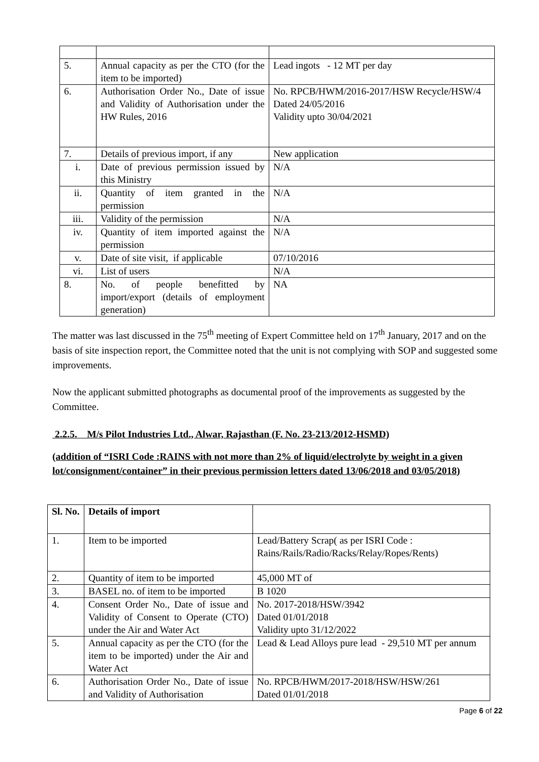| 5. | Annual capacity as per the CTO (for the item to be imported) | Lead ingots - 12 MT per day |
| 6. | Authorisation Order No., Date of issue and Validity of Authorisation under the HW Rules, 2016 | No. RPCB/HWM/2016-2017/HSW Recycle/HSW/4 Dated 24/05/2016 Validity upto 30/04/2021 |
| 7. | Details of previous import, if any | New application |
| i. | Date of previous permission issued by this Ministry | N/A |
| ii. | Quantity of item granted in the permission | N/A |
| iii. | Validity of the permission | N/A |
| iv. | Quantity of item imported against the permission | N/A |
| v. | Date of site visit, if applicable | 07/10/2016 |
| vi. | List of users | N/A |
| 8. | No. of people benefitted by import/export (details of employment generation) | NA |
The matter was last discussed in the 75<sup>th</sup> meeting of Expert Committee held on 17<sup>th</sup> January, 2017 and on the basis of site inspection report, the Committee noted that the unit is not complying with SOP and suggested some improvements.
Now the applicant submitted photographs as documental proof of the improvements as suggested by the Committee.
2.2.5. M/s Pilot Industries Ltd., Alwar, Rajasthan (F. No. 23-213/2012-HSMD)
(addition of “ISRI Code :RAINS with not more than 2% of liquid/electrolyte by weight in a given lot/consignment/container” in their previous permission letters dated 13/06/2018 and 03/05/2018)
| Sl. No. | Details of import | |
| 1. | Item to be imported | Lead/Battery Scrap( as per ISRI Code : Rains/Rails/Radio/Racks/Relay/Ropes/Rents) |
| 2. | Quantity of item to be imported | 45,000 MT of |
| 3. | BASEL no. of item to be imported | B 1020 |
| 4. | Consent Order No., Date of issue and Validity of Consent to Operate (CTO) under the Air and Water Act | No. 2017-2018/HSW/3942 Dated 01/01/2018 Validity upto 31/12/2022 |
| 5. | Annual capacity as per the CTO (for the item to be imported) under the Air and Water Act | Lead & Lead Alloys pure lead - 29,510 MT per annum |
| 6. | Authorisation Order No., Date of issue and Validity of Authorisation | No. RPCB/HWM/2017-2018/HSW/HSW/261 Dated 01/01/2018 |
Page 6 of 22